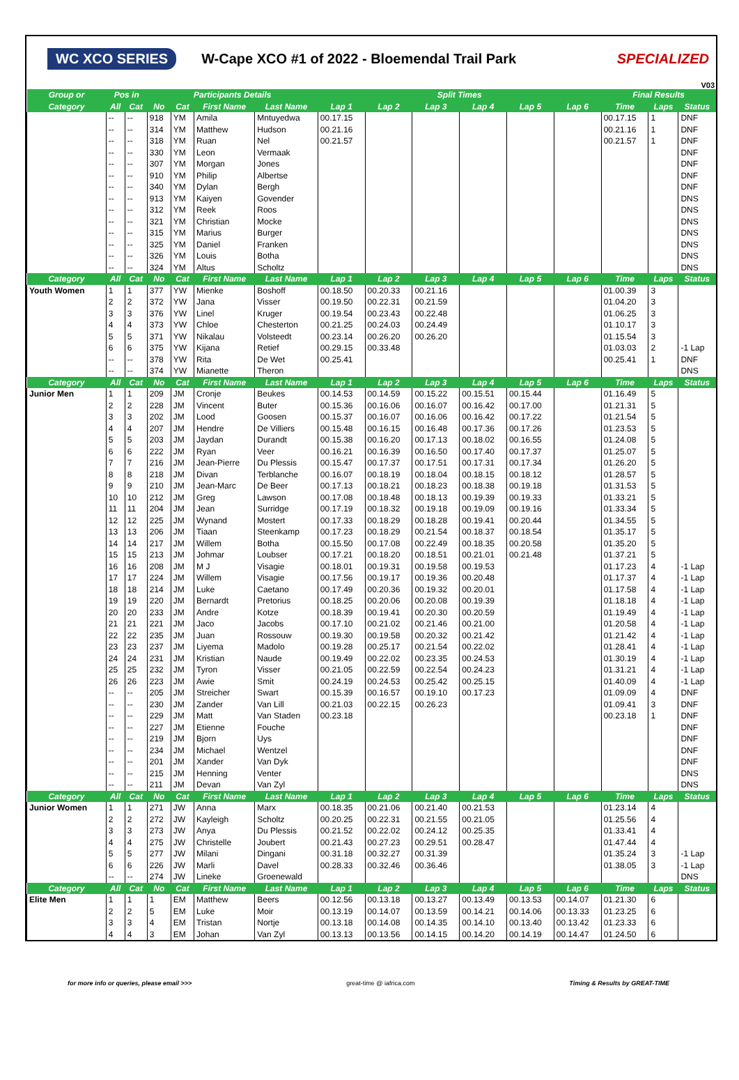WC XCO SERIES W-Cape XCO #1 of 2022 - Bloemendal Trail Park SPECIALIZED
V03
| Group or | Pos in | | Participants Details | | | | Split Times | | | | | | Final Results | | |
| --- | --- | --- | --- | --- | --- | --- | --- | --- | --- | --- | --- | --- | --- | --- | --- |
| Category | All | Cat | No | Cat | First Name | Last Name | Lap 1 | Lap 2 | Lap 3 | Lap 4 | Lap 5 | Lap 6 | Time | Laps | Status |
| | -- | -- | 918 | YM | Amila | Mntuyedwa | 00.17.15 | | | | | | 00.17.15 | 1 | DNF |
| | -- | -- | 314 | YM | Matthew | Hudson | 00.21.16 | | | | | | 00.21.16 | 1 | DNF |
| | -- | -- | 318 | YM | Ruan | Nel | 00.21.57 | | | | | | 00.21.57 | 1 | DNF |
| | -- | -- | 330 | YM | Leon | Vermaak | | | | | | | | | DNF |
| | -- | -- | 307 | YM | Morgan | Jones | | | | | | | | | DNF |
| | -- | -- | 910 | YM | Philip | Albertse | | | | | | | | | DNF |
| | -- | -- | 340 | YM | Dylan | Bergh | | | | | | | | | DNF |
| | -- | -- | 913 | YM | Kaiyen | Govender | | | | | | | | | DNS |
| | -- | -- | 312 | YM | Reek | Roos | | | | | | | | | DNS |
| | -- | -- | 321 | YM | Christian | Mocke | | | | | | | | | DNS |
| | -- | -- | 315 | YM | Marius | Burger | | | | | | | | | DNS |
| | -- | -- | 325 | YM | Daniel | Franken | | | | | | | | | DNS |
| | -- | -- | 326 | YM | Louis | Botha | | | | | | | | | DNS |
| | -- | -- | 324 | YM | Altus | Scholtz | | | | | | | | | DNS |
| Category | All | Cat | No | Cat | First Name | Last Name | Lap 1 | Lap 2 | Lap 3 | Lap 4 | Lap 5 | Lap 6 | Time | Laps | Status |
| Youth Women | 1 | 1 | 377 | YW | Mienke | Boshoff | 00.18.50 | 00.20.33 | 00.21.16 | | | | 01.00.39 | 3 | |
| | 2 | 2 | 372 | YW | Jana | Visser | 00.19.50 | 00.22.31 | 00.21.59 | | | | 01.04.20 | 3 | |
| | 3 | 3 | 376 | YW | Linel | Kruger | 00.19.54 | 00.23.43 | 00.22.48 | | | | 01.06.25 | 3 | |
| | 4 | 4 | 373 | YW | Chloe | Chesterton | 00.21.25 | 00.24.03 | 00.24.49 | | | | 01.10.17 | 3 | |
| | 5 | 5 | 371 | YW | Nikalau | Volsteedt | 00.23.14 | 00.26.20 | 00.26.20 | | | | 01.15.54 | 3 | |
| | 6 | 6 | 375 | YW | Kijana | Retief | 00.29.15 | 00.33.48 | | | | | 01.03.03 | 2 | -1 Lap |
| | -- | -- | 378 | YW | Rita | De Wet | 00.25.41 | | | | | | 00.25.41 | 1 | DNF |
| | -- | -- | 374 | YW | Mianette | Theron | | | | | | | | | DNS |
| Category | All | Cat | No | Cat | First Name | Last Name | Lap 1 | Lap 2 | Lap 3 | Lap 4 | Lap 5 | Lap 6 | Time | Laps | Status |
| Junior Men | 1 | 1 | 209 | JM | Cronje | Beukes | 00.14.53 | 00.14.59 | 00.15.22 | 00.15.51 | 00.15.44 | | 01.16.49 | 5 | |
| | 2 | 2 | 228 | JM | Vincent | Buter | 00.15.36 | 00.16.06 | 00.16.07 | 00.16.42 | 00.17.00 | | 01.21.31 | 5 | |
| | 3 | 3 | 202 | JM | Lood | Goosen | 00.15.37 | 00.16.07 | 00.16.06 | 00.16.42 | 00.17.22 | | 01.21.54 | 5 | |
| | 4 | 4 | 207 | JM | Hendre | De Villiers | 00.15.48 | 00.16.15 | 00.16.48 | 00.17.36 | 00.17.26 | | 01.23.53 | 5 | |
| | 5 | 5 | 203 | JM | Jaydan | Durandt | 00.15.38 | 00.16.20 | 00.17.13 | 00.18.02 | 00.16.55 | | 01.24.08 | 5 | |
| | 6 | 6 | 222 | JM | Ryan | Veer | 00.16.21 | 00.16.39 | 00.16.50 | 00.17.40 | 00.17.37 | | 01.25.07 | 5 | |
| | 7 | 7 | 216 | JM | Jean-Pierre | Du Plessis | 00.15.47 | 00.17.37 | 00.17.51 | 00.17.31 | 00.17.34 | | 01.26.20 | 5 | |
| | 8 | 8 | 218 | JM | Divan | Terblanche | 00.16.07 | 00.18.19 | 00.18.04 | 00.18.15 | 00.18.12 | | 01.28.57 | 5 | |
| | 9 | 9 | 210 | JM | Jean-Marc | De Beer | 00.17.13 | 00.18.21 | 00.18.23 | 00.18.38 | 00.19.18 | | 01.31.53 | 5 | |
| | 10 | 10 | 212 | JM | Greg | Lawson | 00.17.08 | 00.18.48 | 00.18.13 | 00.19.39 | 00.19.33 | | 01.33.21 | 5 | |
| | 11 | 11 | 204 | JM | Jean | Surridge | 00.17.19 | 00.18.32 | 00.19.18 | 00.19.09 | 00.19.16 | | 01.33.34 | 5 | |
| | 12 | 12 | 225 | JM | Wynand | Mostert | 00.17.33 | 00.18.29 | 00.18.28 | 00.19.41 | 00.20.44 | | 01.34.55 | 5 | |
| | 13 | 13 | 206 | JM | Tiaan | Steenkamp | 00.17.23 | 00.18.29 | 00.21.54 | 00.18.37 | 00.18.54 | | 01.35.17 | 5 | |
| | 14 | 14 | 217 | JM | Willem | Botha | 00.15.50 | 00.17.08 | 00.22.49 | 00.18.35 | 00.20.58 | | 01.35.20 | 5 | |
| | 15 | 15 | 213 | JM | Johmar | Loubser | 00.17.21 | 00.18.20 | 00.18.51 | 00.21.01 | 00.21.48 | | 01.37.21 | 5 | |
| | 16 | 16 | 208 | JM | M J | Visagie | 00.18.01 | 00.19.31 | 00.19.58 | 00.19.53 | | | 01.17.23 | 4 | -1 Lap |
| | 17 | 17 | 224 | JM | Willem | Visagie | 00.17.56 | 00.19.17 | 00.19.36 | 00.20.48 | | | 01.17.37 | 4 | -1 Lap |
| | 18 | 18 | 214 | JM | Luke | Caetano | 00.17.49 | 00.20.36 | 00.19.32 | 00.20.01 | | | 01.17.58 | 4 | -1 Lap |
| | 19 | 19 | 220 | JM | Bernardt | Pretorius | 00.18.25 | 00.20.06 | 00.20.08 | 00.19.39 | | | 01.18.18 | 4 | -1 Lap |
| | 20 | 20 | 233 | JM | Andre | Kotze | 00.18.39 | 00.19.41 | 00.20.30 | 00.20.59 | | | 01.19.49 | 4 | -1 Lap |
| | 21 | 21 | 221 | JM | Jaco | Jacobs | 00.17.10 | 00.21.02 | 00.21.46 | 00.21.00 | | | 01.20.58 | 4 | -1 Lap |
| | 22 | 22 | 235 | JM | Juan | Rossouw | 00.19.30 | 00.19.58 | 00.20.32 | 00.21.42 | | | 01.21.42 | 4 | -1 Lap |
| | 23 | 23 | 237 | JM | Liyema | Madolo | 00.19.28 | 00.25.17 | 00.21.54 | 00.22.02 | | | 01.28.41 | 4 | -1 Lap |
| | 24 | 24 | 231 | JM | Kristian | Naude | 00.19.49 | 00.22.02 | 00.23.35 | 00.24.53 | | | 01.30.19 | 4 | -1 Lap |
| | 25 | 25 | 232 | JM | Tyron | Visser | 00.21.05 | 00.22.59 | 00.22.54 | 00.24.23 | | | 01.31.21 | 4 | -1 Lap |
| | 26 | 26 | 223 | JM | Awie | Smit | 00.24.19 | 00.24.53 | 00.25.42 | 00.25.15 | | | 01.40.09 | 4 | -1 Lap |
| | -- | -- | 205 | JM | Streicher | Swart | 00.15.39 | 00.16.57 | 00.19.10 | 00.17.23 | | | 01.09.09 | 4 | DNF |
| | -- | -- | 230 | JM | Zander | Van Lill | 00.21.03 | 00.22.15 | 00.26.23 | | | | 01.09.41 | 3 | DNF |
| | -- | -- | 229 | JM | Matt | Van Staden | 00.23.18 | | | | | | 00.23.18 | 1 | DNF |
| | -- | -- | 227 | JM | Etienne | Fouche | | | | | | | | | DNF |
| | -- | -- | 219 | JM | Bjorn | Uys | | | | | | | | | DNF |
| | -- | -- | 234 | JM | Michael | Wentzel | | | | | | | | | DNF |
| | -- | -- | 201 | JM | Xander | Van Dyk | | | | | | | | | DNF |
| | -- | -- | 215 | JM | Henning | Venter | | | | | | | | | DNS |
| | -- | -- | 211 | JM | Devan | Van Zyl | | | | | | | | | DNS |
| Category | All | Cat | No | Cat | First Name | Last Name | Lap 1 | Lap 2 | Lap 3 | Lap 4 | Lap 5 | Lap 6 | Time | Laps | Status |
| Junior Women | 1 | 1 | 271 | JW | Anna | Marx | 00.18.35 | 00.21.06 | 00.21.40 | 00.21.53 | | | 01.23.14 | 4 | |
| | 2 | 2 | 272 | JW | Kayleigh | Scholtz | 00.20.25 | 00.22.31 | 00.21.55 | 00.21.05 | | | 01.25.56 | 4 | |
| | 3 | 3 | 273 | JW | Anya | Du Plessis | 00.21.52 | 00.22.02 | 00.24.12 | 00.25.35 | | | 01.33.41 | 4 | |
| | 4 | 4 | 275 | JW | Christelle | Joubert | 00.21.43 | 00.27.23 | 00.29.51 | 00.28.47 | | | 01.47.44 | 4 | |
| | 5 | 5 | 277 | JW | Milani | Dingani | 00.31.18 | 00.32.27 | 00.31.39 | | | | 01.35.24 | 3 | -1 Lap |
| | 6 | 6 | 226 | JW | Marli | Davel | 00.28.33 | 00.32.46 | 00.36.46 | | | | 01.38.05 | 3 | -1 Lap |
| | -- | -- | 274 | JW | Lineke | Groenewald | | | | | | | | | DNS |
| Category | All | Cat | No | Cat | First Name | Last Name | Lap 1 | Lap 2 | Lap 3 | Lap 4 | Lap 5 | Lap 6 | Time | Laps | Status |
| Elite Men | 1 | 1 | 1 | EM | Matthew | Beers | 00.12.56 | 00.13.18 | 00.13.27 | 00.13.49 | 00.13.53 | 00.14.07 | 01.21.30 | 6 | |
| | 2 | 2 | 5 | EM | Luke | Moir | 00.13.19 | 00.14.07 | 00.13.59 | 00.14.21 | 00.14.06 | 00.13.33 | 01.23.25 | 6 | |
| | 3 | 3 | 4 | EM | Tristan | Nortje | 00.13.18 | 00.14.08 | 00.14.35 | 00.14.10 | 00.13.40 | 00.13.42 | 01.23.33 | 6 | |
| | 4 | 4 | 3 | EM | Johan | Van Zyl | 00.13.13 | 00.13.56 | 00.14.15 | 00.14.20 | 00.14.19 | 00.14.47 | 01.24.50 | 6 | |
for more info or queries, please email >>> great-time @ iafrica.com Timing & Results by GREAT-TIME